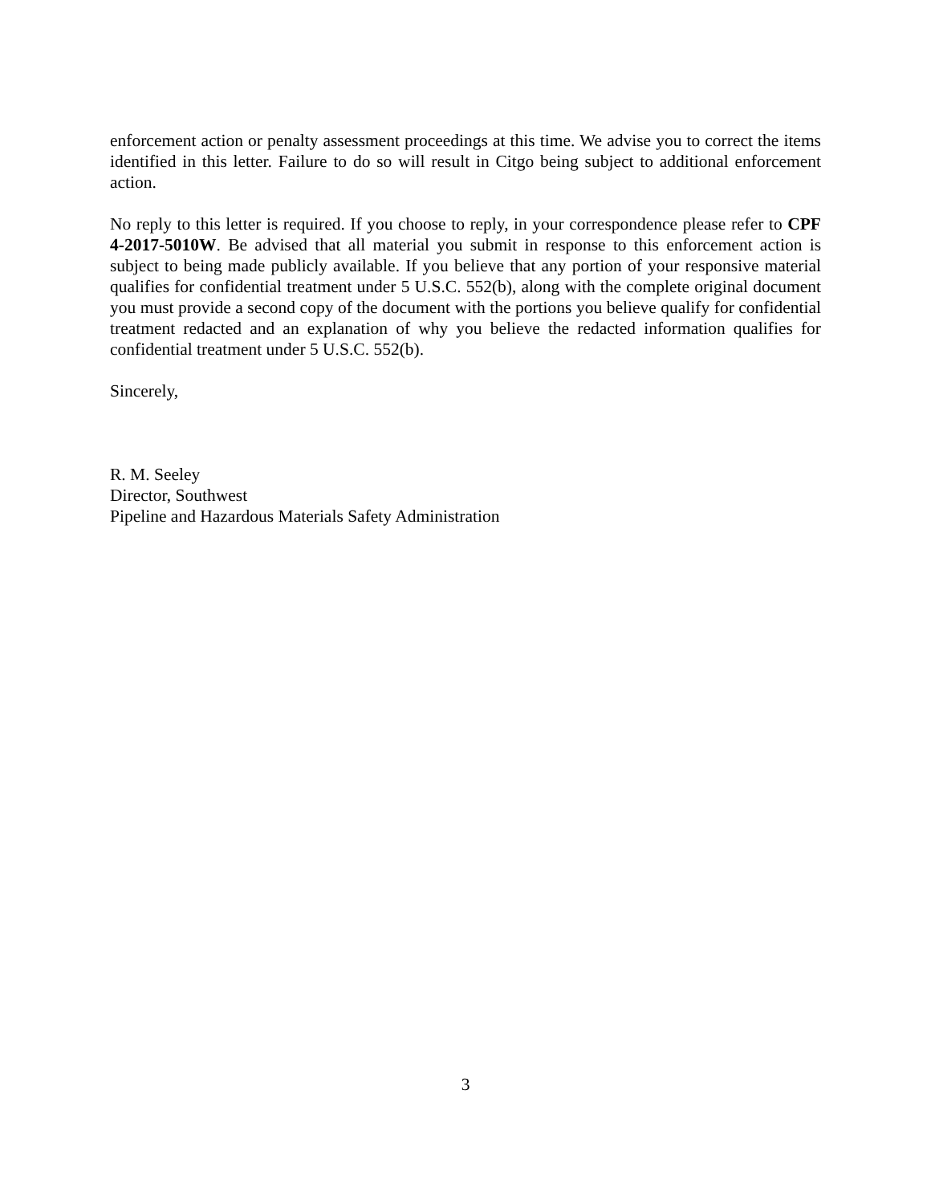enforcement action or penalty assessment proceedings at this time. We advise you to correct the items identified in this letter. Failure to do so will result in Citgo being subject to additional enforcement action.
No reply to this letter is required. If you choose to reply, in your correspondence please refer to CPF 4-2017-5010W. Be advised that all material you submit in response to this enforcement action is subject to being made publicly available. If you believe that any portion of your responsive material qualifies for confidential treatment under 5 U.S.C. 552(b), along with the complete original document you must provide a second copy of the document with the portions you believe qualify for confidential treatment redacted and an explanation of why you believe the redacted information qualifies for confidential treatment under 5 U.S.C. 552(b).
Sincerely,
R. M. Seeley
Director, Southwest
Pipeline and Hazardous Materials Safety Administration
3